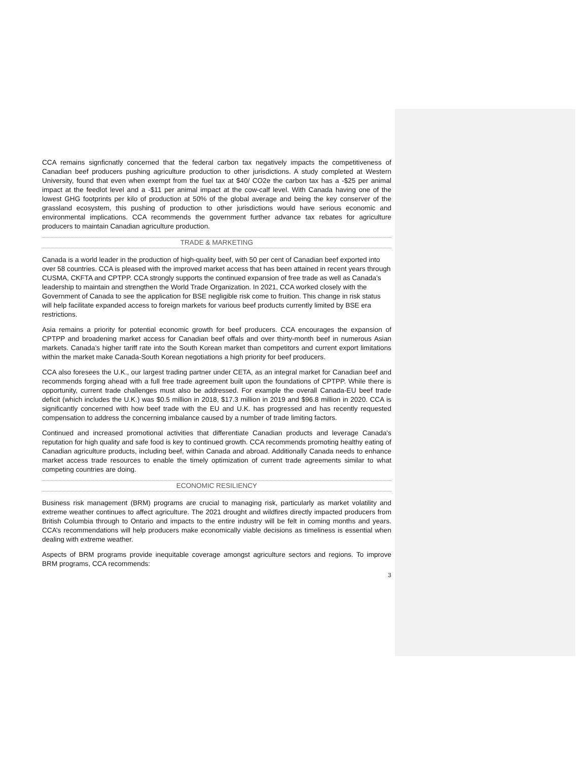CCA remains signficnatly concerned that the federal carbon tax negatively impacts the competitiveness of Canadian beef producers pushing agriculture production to other jurisdictions. A study completed at Western University, found that even when exempt from the fuel tax at $40/ CO2e the carbon tax has a -$25 per animal impact at the feedlot level and a -$11 per animal impact at the cow-calf level. With Canada having one of the lowest GHG footprints per kilo of production at 50% of the global average and being the key conserver of the grassland ecosystem, this pushing of production to other jurisdictions would have serious economic and environmental implications. CCA recommends the government further advance tax rebates for agriculture producers to maintain Canadian agriculture production.
TRADE & MARKETING
Canada is a world leader in the production of high-quality beef, with 50 per cent of Canadian beef exported into over 58 countries. CCA is pleased with the improved market access that has been attained in recent years through CUSMA, CKFTA and CPTPP. CCA strongly supports the continued expansion of free trade as well as Canada’s leadership to maintain and strengthen the World Trade Organization. In 2021, CCA worked closely with the Government of Canada to see the application for BSE negligible risk come to fruition. This change in risk status will help facilitate expanded access to foreign markets for various beef products currently limited by BSE era restrictions.
Asia remains a priority for potential economic growth for beef producers. CCA encourages the expansion of CPTPP and broadening market access for Canadian beef offals and over thirty-month beef in numerous Asian markets. Canada’s higher tariff rate into the South Korean market than competitors and current export limitations within the market make Canada-South Korean negotiations a high priority for beef producers.
CCA also foresees the U.K., our largest trading partner under CETA, as an integral market for Canadian beef and recommends forging ahead with a full free trade agreement built upon the foundations of CPTPP. While there is opportunity, current trade challenges must also be addressed. For example the overall Canada-EU beef trade deficit (which includes the U.K.) was $0.5 million in 2018, $17.3 million in 2019 and $96.8 million in 2020. CCA is significantly concerned with how beef trade with the EU and U.K. has progressed and has recently requested compensation to address the concerning imbalance caused by a number of trade limiting factors.
Continued and increased promotional activities that differentiate Canadian products and leverage Canada's reputation for high quality and safe food is key to continued growth. CCA recommends promoting healthy eating of Canadian agriculture products, including beef, within Canada and abroad. Additionally Canada needs to enhance market access trade resources to enable the timely optimization of current trade agreements similar to what competing countries are doing.
ECONOMIC RESILIENCY
Business risk management (BRM) programs are crucial to managing risk, particularly as market volatility and extreme weather continues to affect agriculture. The 2021 drought and wildfires directly impacted producers from British Columbia through to Ontario and impacts to the entire industry will be felt in coming months and years. CCA’s recommendations will help producers make economically viable decisions as timeliness is essential when dealing with extreme weather.
Aspects of BRM programs provide inequitable coverage amongst agriculture sectors and regions. To improve BRM programs, CCA recommends:
3